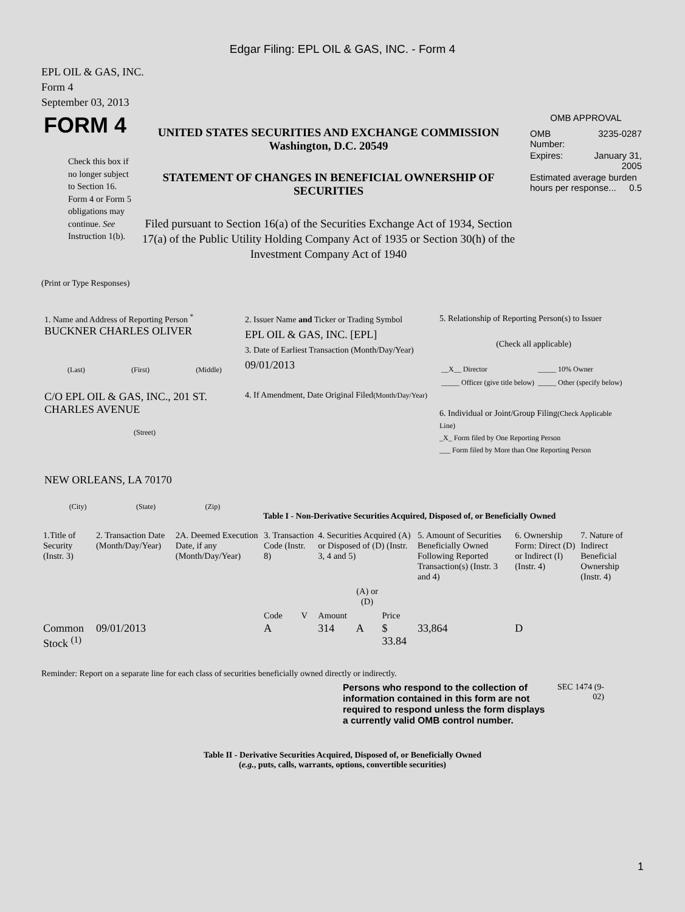Edgar Filing: EPL OIL & GAS, INC. - Form 4
EPL OIL & GAS, INC.
Form 4
September 03, 2013
FORM 4
Check this box if no longer subject to Section 16. Form 4 or Form 5 obligations may continue. See Instruction 1(b).
UNITED STATES SECURITIES AND EXCHANGE COMMISSION
Washington, D.C. 20549
STATEMENT OF CHANGES IN BENEFICIAL OWNERSHIP OF SECURITIES
Filed pursuant to Section 16(a) of the Securities Exchange Act of 1934, Section 17(a) of the Public Utility Holding Company Act of 1935 or Section 30(h) of the Investment Company Act of 1940
OMB APPROVAL
| OMB Number: | 3235-0287 |
| Expires: | January 31, 2005 |
| Estimated average burden hours per response... 0.5 | |
(Print or Type Responses)
1. Name and Address of Reporting Person <sup>*</sup>
BUCKNER CHARLES OLIVER
(Last) (First) (Middle)
C/O EPL OIL & GAS, INC., 201 ST. CHARLES AVENUE
(Street)
NEW ORLEANS, LA 70170
(City) (State) (Zip)
2. Issuer Name and Ticker or Trading Symbol
EPL OIL & GAS, INC. [EPL]
3. Date of Earliest Transaction (Month/Day/Year)
09/01/2013
4. If Amendment, Date Original Filed(Month/Day/Year)
5. Relationship of Reporting Person(s) to Issuer
(Check all applicable)
| __X__ Director | _____ 10% Owner |
| _____ Officer (give title below) | _____ Other (specify below) |
6. Individual or Joint/Group Filing(Check Applicable Line)
_X_ Form filed by One Reporting Person
___ Form filed by More than One Reporting Person
Table I - Non-Derivative Securities Acquired, Disposed of, or Beneficially Owned
| 1.Title of Security (Instr. 3) | 2. Transaction Date (Month/Day/Year) | 2A. Deemed Execution Date, if any (Month/Day/Year) | 3. Transaction Code (Instr. 8) | | 4. Securities Acquired (A) or Disposed of (D) (Instr. 3, 4 and 5) | | | 5. Amount of Securities Beneficially Owned Following Reported Transaction(s) (Instr. 3 and 4) | 6. Ownership Form: Direct (D) or Indirect (I) (Instr. 4) | 7. Nature of Indirect Beneficial Ownership (Instr. 4) |
| --- | --- | --- | --- | --- | --- | --- | --- | --- | --- | --- |
| | | | Code | V | Amount | (A) or (D) | Price | | | |
| Common Stock <sup>(1)</sup> | 09/01/2013 | | A | | 314 | A | $ 33.84 | 33,864 | D | |
Reminder: Report on a separate line for each class of securities beneficially owned directly or indirectly.
Persons who respond to the collection of information contained in this form are not required to respond unless the form displays a currently valid OMB control number.
SEC 1474 (9-02)
Table II - Derivative Securities Acquired, Disposed of, or Beneficially Owned
(e.g., puts, calls, warrants, options, convertible securities)
1